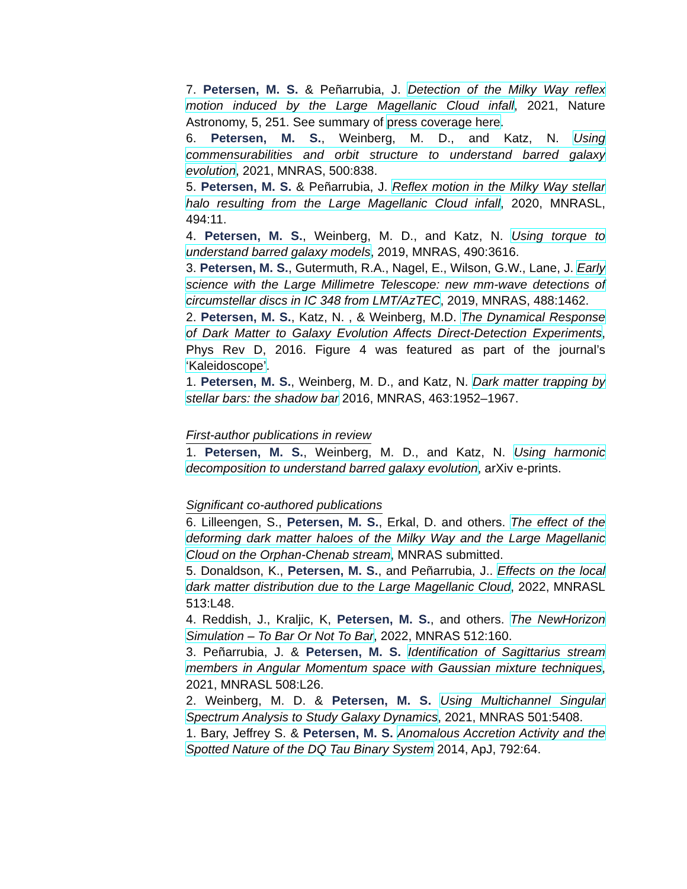7. Petersen, M. S. & Peñarrubia, J. Detection of the Milky Way reflex motion induced by the Large Magellanic Cloud infall, 2021, Nature Astronomy, 5, 251. See summary of press coverage here.
6. Petersen, M. S., Weinberg, M. D., and Katz, N. Using commensurabilities and orbit structure to understand barred galaxy evolution, 2021, MNRAS, 500:838.
5. Petersen, M. S. & Peñarrubia, J. Reflex motion in the Milky Way stellar halo resulting from the Large Magellanic Cloud infall, 2020, MNRASL, 494:11.
4. Petersen, M. S., Weinberg, M. D., and Katz, N. Using torque to understand barred galaxy models, 2019, MNRAS, 490:3616.
3. Petersen, M. S., Gutermuth, R.A., Nagel, E., Wilson, G.W., Lane, J. Early science with the Large Millimetre Telescope: new mm-wave detections of circumstellar discs in IC 348 from LMT/AzTEC, 2019, MNRAS, 488:1462.
2. Petersen, M. S., Katz, N. , & Weinberg, M.D. The Dynamical Response of Dark Matter to Galaxy Evolution Affects Direct-Detection Experiments, Phys Rev D, 2016. Figure 4 was featured as part of the journal’s ‘Kaleidoscope’.
1. Petersen, M. S., Weinberg, M. D., and Katz, N. Dark matter trapping by stellar bars: the shadow bar 2016, MNRAS, 463:1952–1967.
First-author publications in review
1. Petersen, M. S., Weinberg, M. D., and Katz, N. Using harmonic decomposition to understand barred galaxy evolution, arXiv e-prints.
Significant co-authored publications
6. Lilleengen, S., Petersen, M. S., Erkal, D. and others. The effect of the deforming dark matter haloes of the Milky Way and the Large Magellanic Cloud on the Orphan-Chenab stream, MNRAS submitted.
5. Donaldson, K., Petersen, M. S., and Peñarrubia, J.. Effects on the local dark matter distribution due to the Large Magellanic Cloud, 2022, MNRASL 513:L48.
4. Reddish, J., Kraljic, K, Petersen, M. S., and others. The NewHorizon Simulation – To Bar Or Not To Bar, 2022, MNRAS 512:160.
3. Peñarrubia, J. & Petersen, M. S. Identification of Sagittarius stream members in Angular Momentum space with Gaussian mixture techniques, 2021, MNRASL 508:L26.
2. Weinberg, M. D. & Petersen, M. S. Using Multichannel Singular Spectrum Analysis to Study Galaxy Dynamics, 2021, MNRAS 501:5408.
1. Bary, Jeffrey S. & Petersen, M. S. Anomalous Accretion Activity and the Spotted Nature of the DQ Tau Binary System 2014, ApJ, 792:64.